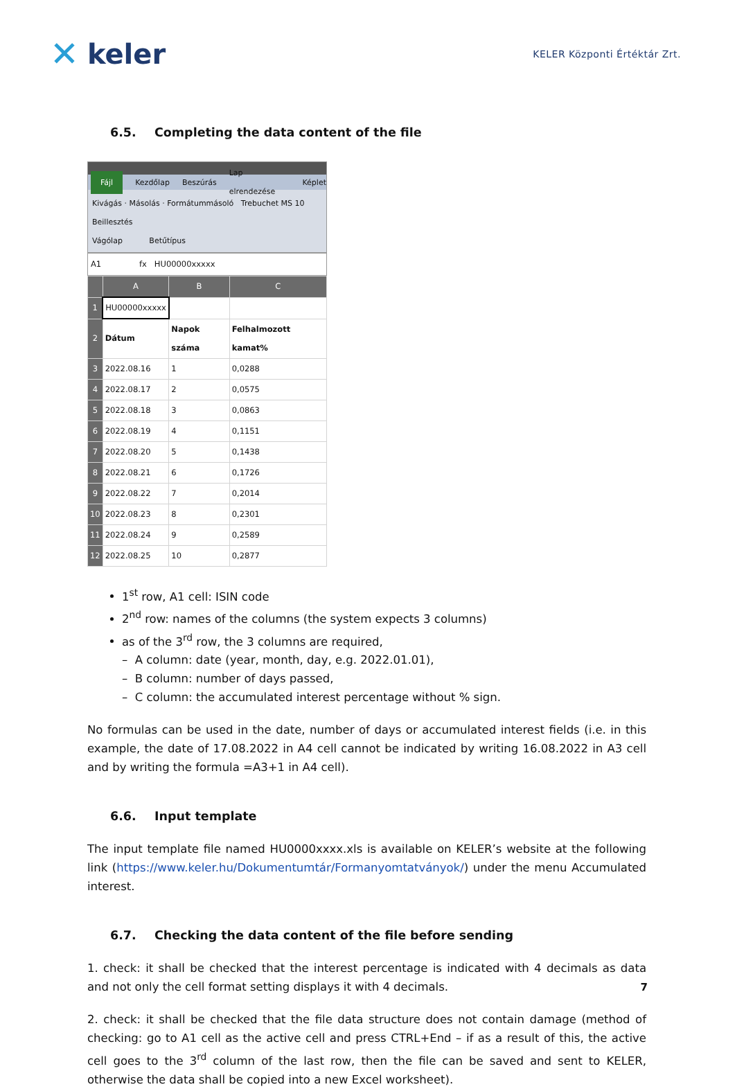✕ keler
KELER Központi Értéktár Zrt.
6.5. Completing the data content of the file
Fájl Kezdőlap Beszúrás Lap elrendezése Képlet
Kivágás · Másolás · Formátummásoló Trebuchet MS 10
Beillesztés
Vágólap Betűtípus
A1 fx HU00000xxxxx
| | A | B | C |
| --- | --- | --- | --- |
| 1 | HU00000xxxxx | | |
| 2 | Dátum | Napok száma | Felhalmozott kamat% |
| 3 | 2022.08.16 | 1 | 0,0288 |
| 4 | 2022.08.17 | 2 | 0,0575 |
| 5 | 2022.08.18 | 3 | 0,0863 |
| 6 | 2022.08.19 | 4 | 0,1151 |
| 7 | 2022.08.20 | 5 | 0,1438 |
| 8 | 2022.08.21 | 6 | 0,1726 |
| 9 | 2022.08.22 | 7 | 0,2014 |
| 10 | 2022.08.23 | 8 | 0,2301 |
| 11 | 2022.08.24 | 9 | 0,2589 |
| 12 | 2022.08.25 | 10 | 0,2877 |
1<sup>st</sup> row, A1 cell: ISIN code
2<sup>nd</sup> row: names of the columns (the system expects 3 columns)
as of the 3<sup>rd</sup> row, the 3 columns are required,
– A column: date (year, month, day, e.g. 2022.01.01),
– B column: number of days passed,
– C column: the accumulated interest percentage without % sign.
No formulas can be used in the date, number of days or accumulated interest fields (i.e. in this example, the date of 17.08.2022 in A4 cell cannot be indicated by writing 16.08.2022 in A3 cell and by writing the formula =A3+1 in A4 cell).
6.6. Input template
The input template file named HU0000xxxx.xls is available on KELER’s website at the following link (https://www.keler.hu/Dokumentumtár/Formanyomtatványok/) under the menu Accumulated interest.
6.7. Checking the data content of the file before sending
1. check: it shall be checked that the interest percentage is indicated with 4 decimals as data and not only the cell format setting displays it with 4 decimals.
2. check: it shall be checked that the file data structure does not contain damage (method of checking: go to A1 cell as the active cell and press CTRL+End – if as a result of this, the active cell goes to the 3<sup>rd</sup> column of the last row, then the file can be saved and sent to KELER, otherwise the data shall be copied into a new Excel worksheet).
7